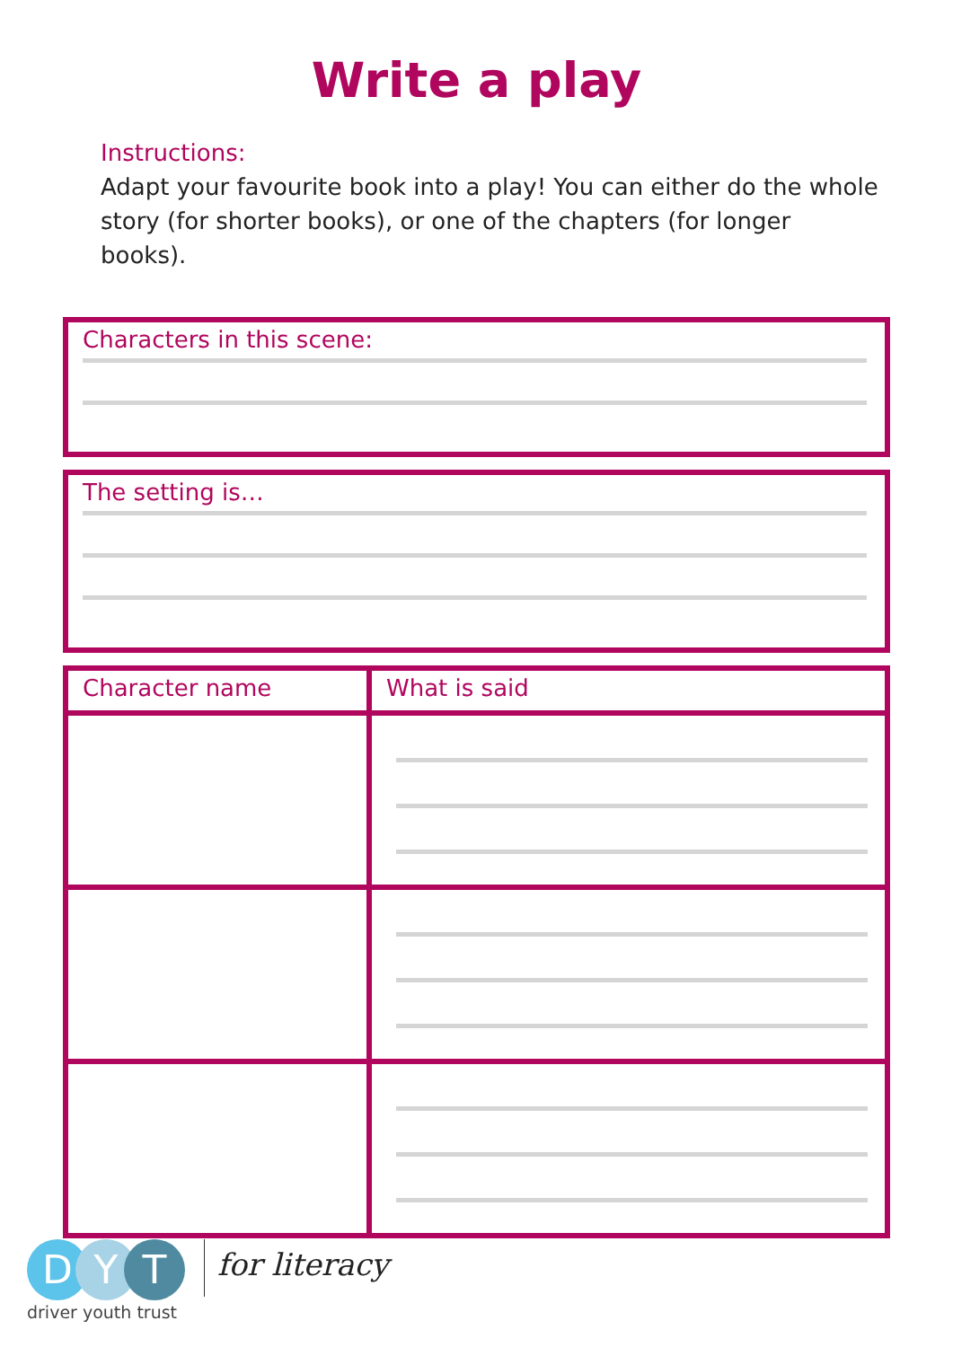Write a play
Instructions:
Adapt your favourite book into a play! You can either do the whole story (for shorter books), or one of the chapters (for longer books).
Characters in this scene:
The setting is…
| Character name | What is said |
| --- | --- |
D Y T
driver youth trust
for literacy